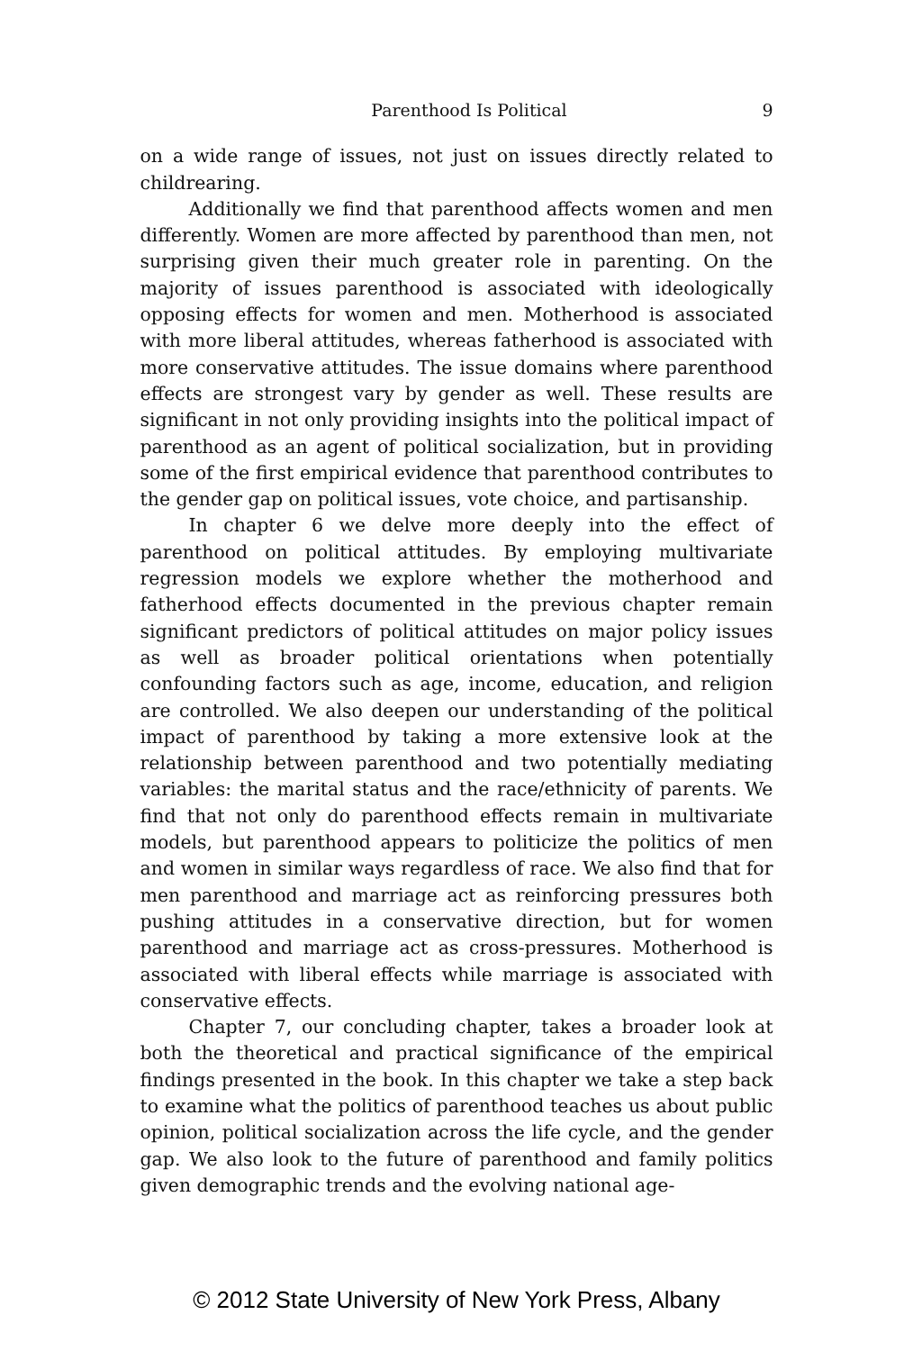Parenthood Is Political 9
on a wide range of issues, not just on issues directly related to childrearing.
Additionally we find that parenthood affects women and men differently. Women are more affected by parenthood than men, not surprising given their much greater role in parenting. On the majority of issues parenthood is associated with ideologically opposing effects for women and men. Motherhood is associated with more liberal attitudes, whereas fatherhood is associated with more conservative attitudes. The issue domains where parenthood effects are strongest vary by gender as well. These results are significant in not only providing insights into the political impact of parenthood as an agent of political socialization, but in providing some of the first empirical evidence that parenthood contributes to the gender gap on political issues, vote choice, and partisanship.
In chapter 6 we delve more deeply into the effect of parenthood on political attitudes. By employing multivariate regression models we explore whether the motherhood and fatherhood effects documented in the previous chapter remain significant predictors of political attitudes on major policy issues as well as broader political orientations when potentially confounding factors such as age, income, education, and religion are controlled. We also deepen our understanding of the political impact of parenthood by taking a more extensive look at the relationship between parenthood and two potentially mediating variables: the marital status and the race/ethnicity of parents. We find that not only do parenthood effects remain in multivariate models, but parenthood appears to politicize the politics of men and women in similar ways regardless of race. We also find that for men parenthood and marriage act as reinforcing pressures both pushing attitudes in a conservative direction, but for women parenthood and marriage act as cross-pressures. Motherhood is associated with liberal effects while marriage is associated with conservative effects.
Chapter 7, our concluding chapter, takes a broader look at both the theoretical and practical significance of the empirical findings presented in the book. In this chapter we take a step back to examine what the politics of parenthood teaches us about public opinion, political socialization across the life cycle, and the gender gap. We also look to the future of parenthood and family politics given demographic trends and the evolving national age-
© 2012 State University of New York Press, Albany